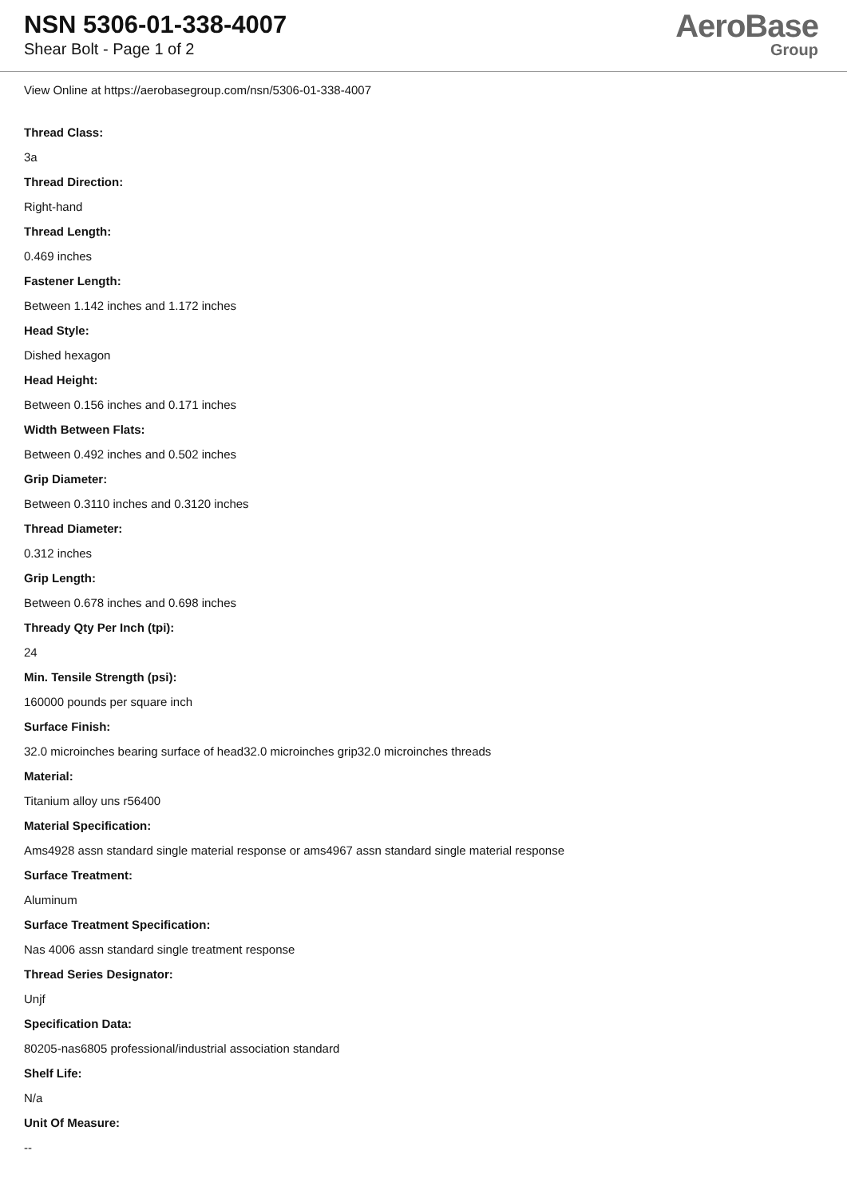NSN 5306-01-338-4007
Shear Bolt - Page 1 of 2
AeroBase
Group
View Online at https://aerobasegroup.com/nsn/5306-01-338-4007
Thread Class:
3a
Thread Direction:
Right-hand
Thread Length:
0.469 inches
Fastener Length:
Between 1.142 inches and 1.172 inches
Head Style:
Dished hexagon
Head Height:
Between 0.156 inches and 0.171 inches
Width Between Flats:
Between 0.492 inches and 0.502 inches
Grip Diameter:
Between 0.3110 inches and 0.3120 inches
Thread Diameter:
0.312 inches
Grip Length:
Between 0.678 inches and 0.698 inches
Thready Qty Per Inch (tpi):
24
Min. Tensile Strength (psi):
160000 pounds per square inch
Surface Finish:
32.0 microinches bearing surface of head32.0 microinches grip32.0 microinches threads
Material:
Titanium alloy uns r56400
Material Specification:
Ams4928 assn standard single material response or ams4967 assn standard single material response
Surface Treatment:
Aluminum
Surface Treatment Specification:
Nas 4006 assn standard single treatment response
Thread Series Designator:
Unjf
Specification Data:
80205-nas6805 professional/industrial association standard
Shelf Life:
N/a
Unit Of Measure:
--